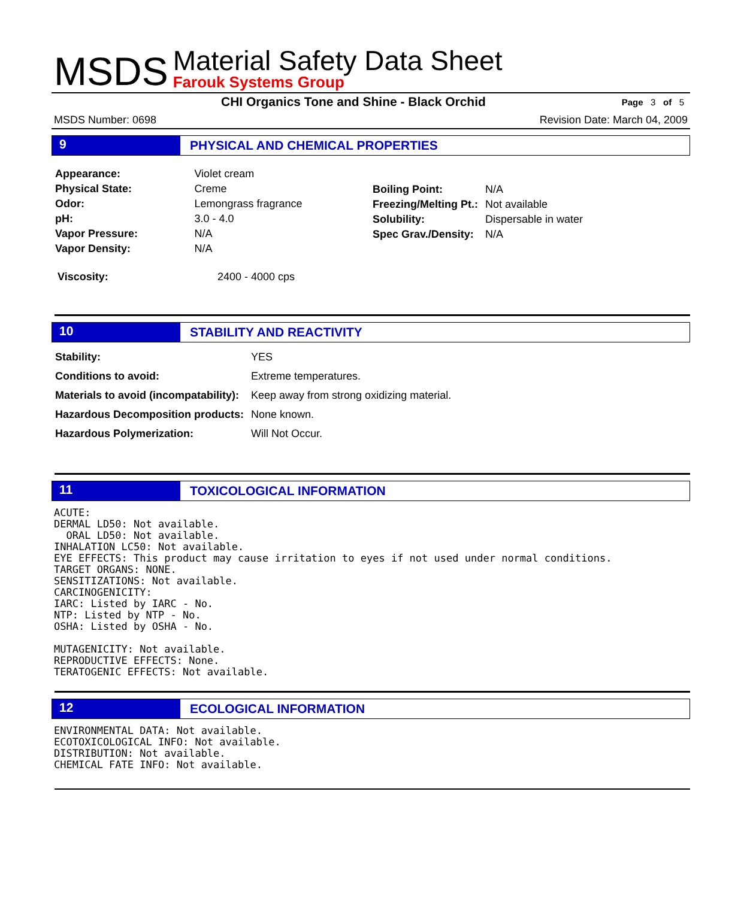MSDS
Material Safety Data Sheet
Farouk Systems Group
CHI Organics Tone and Shine - Black Orchid
Page 3 of 5
MSDS Number: 0698 Revision Date: March 04, 2009
9 PHYSICAL AND CHEMICAL PROPERTIES
| Appearance: | Violet cream |
| Physical State: | Creme |
| Odor: | Lemongrass fragrance |
| pH: | 3.0 - 4.0 |
| Vapor Pressure: | N/A |
| Vapor Density: | N/A |
| Boiling Point: | N/A |
| Freezing/Melting Pt.: | Not available |
| Solubility: | Dispersable in water |
| Spec Grav./Density: | N/A |
| Viscosity: | 2400 - 4000 cps |
10 STABILITY AND REACTIVITY
| Stability: | YES |
| Conditions to avoid: | Extreme temperatures. |
| Materials to avoid (incompatability): | Keep away from strong oxidizing material. |
| Hazardous Decomposition products: | None known. |
| Hazardous Polymerization: | Will Not Occur. |
11 TOXICOLOGICAL INFORMATION
ACUTE:
DERMAL LD50: Not available.
  ORAL LD50: Not available.
INHALATION LC50: Not available.
EYE EFFECTS: This product may cause irritation to eyes if not used under normal conditions.
TARGET ORGANS: NONE.
SENSITIZATIONS: Not available.
CARCINOGENICITY:
IARC: Listed by IARC - No.
NTP: Listed by NTP - No.
OSHA: Listed by OSHA - No.

MUTAGENICITY: Not available.
REPRODUCTIVE EFFECTS: None.
TERATOGENIC EFFECTS: Not available.
12 ECOLOGICAL INFORMATION
ENVIRONMENTAL DATA: Not available.
ECOTOXICOLOGICAL INFO: Not available.
DISTRIBUTION: Not available.
CHEMICAL FATE INFO: Not available.